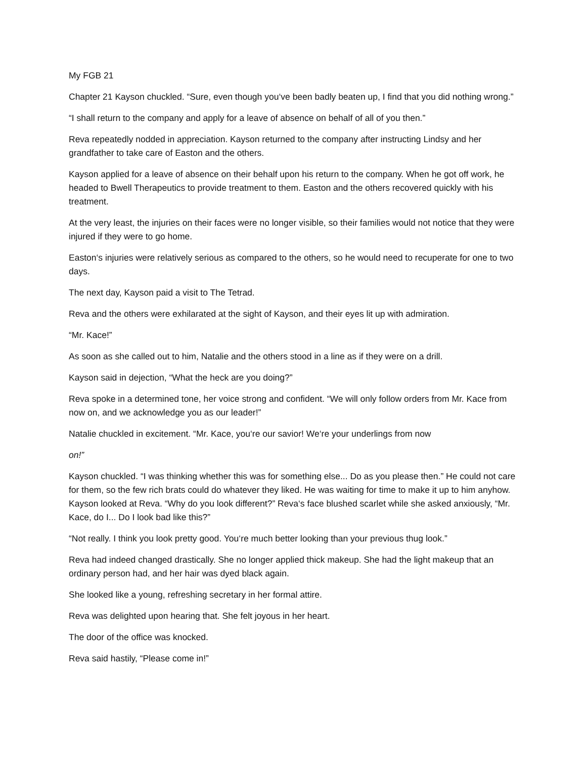My FGB 21
Chapter 21 Kayson chuckled. “Sure, even though you‘ve been badly beaten up, I find that you did nothing wrong.”
“I shall return to the company and apply for a leave of absence on behalf of all of you then.”
Reva repeatedly nodded in appreciation. Kayson returned to the company after instructing Lindsy and her grandfather to take care of Easton and the others.
Kayson applied for a leave of absence on their behalf upon his return to the company. When he got off work, he headed to Bwell Therapeutics to provide treatment to them. Easton and the others recovered quickly with his treatment.
At the very least, the injuries on their faces were no longer visible, so their families would not notice that they were injured if they were to go home.
Easton‘s injuries were relatively serious as compared to the others, so he would need to recuperate for one to two days.
The next day, Kayson paid a visit to The Tetrad.
Reva and the others were exhilarated at the sight of Kayson, and their eyes lit up with admiration.
“Mr. Kace!”
As soon as she called out to him, Natalie and the others stood in a line as if they were on a drill.
Kayson said in dejection, “What the heck are you doing?”
Reva spoke in a determined tone, her voice strong and confident. “We will only follow orders from Mr. Kace from now on, and we acknowledge you as our leader!”
Natalie chuckled in excitement. “Mr. Kace, you‘re our savior! We‘re your underlings from now
on!”
Kayson chuckled. “I was thinking whether this was for something else... Do as you please then.” He could not care for them, so the few rich brats could do whatever they liked. He was waiting for time to make it up to him anyhow. Kayson looked at Reva. “Why do you look different?” Reva‘s face blushed scarlet while she asked anxiously, “Mr. Kace, do I... Do I look bad like this?”
“Not really. I think you look pretty good. You‘re much better looking than your previous thug look.”
Reva had indeed changed drastically. She no longer applied thick makeup. She had the light makeup that an ordinary person had, and her hair was dyed black again.
She looked like a young, refreshing secretary in her formal attire.
Reva was delighted upon hearing that. She felt joyous in her heart.
The door of the office was knocked.
Reva said hastily, “Please come in!”